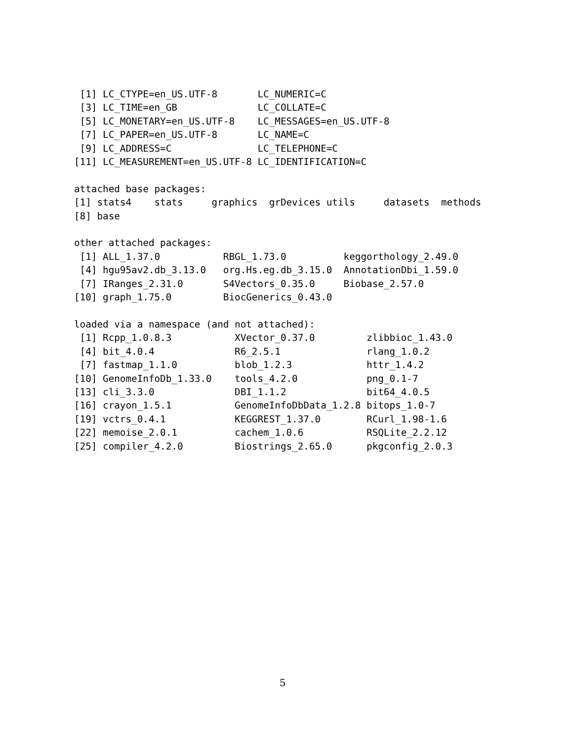[1] LC_CTYPE=en_US.UTF-8       LC_NUMERIC=C
 [3] LC_TIME=en_GB              LC_COLLATE=C
 [5] LC_MONETARY=en_US.UTF-8    LC_MESSAGES=en_US.UTF-8
 [7] LC_PAPER=en_US.UTF-8       LC_NAME=C
 [9] LC_ADDRESS=C               LC_TELEPHONE=C
[11] LC_MEASUREMENT=en_US.UTF-8 LC_IDENTIFICATION=C

attached base packages:
[1] stats4    stats     graphics  grDevices utils     datasets  methods
[8] base

other attached packages:
 [1] ALL_1.37.0           RBGL_1.73.0          keggorthology_2.49.0
 [4] hgu95av2.db_3.13.0   org.Hs.eg.db_3.15.0  AnnotationDbi_1.59.0
 [7] IRanges_2.31.0       S4Vectors_0.35.0     Biobase_2.57.0
[10] graph_1.75.0         BiocGenerics_0.43.0

loaded via a namespace (and not attached):
 [1] Rcpp_1.0.8.3           XVector_0.37.0         zlibbioc_1.43.0
 [4] bit_4.0.4              R6_2.5.1               rlang_1.0.2
 [7] fastmap_1.1.0          blob_1.2.3             httr_1.4.2
[10] GenomeInfoDb_1.33.0    tools_4.2.0            png_0.1-7
[13] cli_3.3.0              DBI_1.1.2              bit64_4.0.5
[16] crayon_1.5.1           GenomeInfoDbData_1.2.8 bitops_1.0-7
[19] vctrs_0.4.1            KEGGREST_1.37.0        RCurl_1.98-1.6
[22] memoise_2.0.1          cachem_1.0.6           RSQLite_2.2.12
[25] compiler_4.2.0         Biostrings_2.65.0      pkgconfig_2.0.3
5